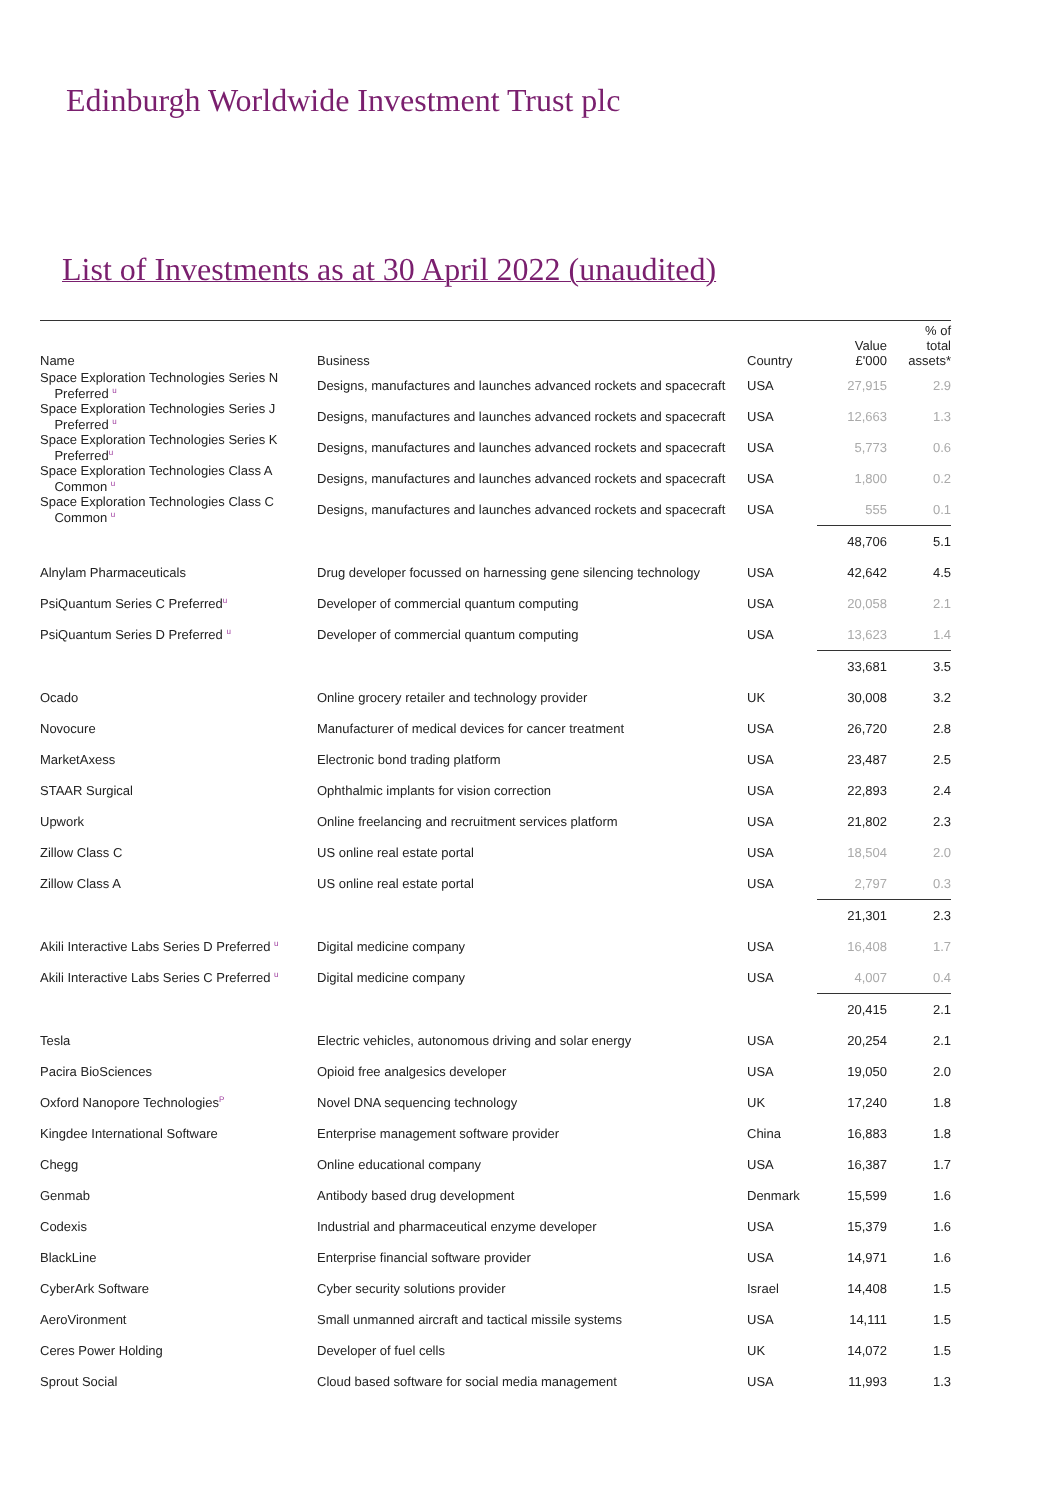Edinburgh Worldwide Investment Trust plc
List of Investments as at 30 April 2022 (unaudited)
| Name | Business | Country | Value £'000 | % of total assets* |
| --- | --- | --- | --- | --- |
| Space Exploration Technologies Series N Preferred <sup>u</sup> | Designs, manufactures and launches advanced rockets and spacecraft | USA | 27,915 | 2.9 |
| Space Exploration Technologies Series J Preferred <sup>u</sup> | Designs, manufactures and launches advanced rockets and spacecraft | USA | 12,663 | 1.3 |
| Space Exploration Technologies Series K Preferred<sup>u</sup> | Designs, manufactures and launches advanced rockets and spacecraft | USA | 5,773 | 0.6 |
| Space Exploration Technologies Class A Common <sup>u</sup> | Designs, manufactures and launches advanced rockets and spacecraft | USA | 1,800 | 0.2 |
| Space Exploration Technologies Class C Common <sup>u</sup> | Designs, manufactures and launches advanced rockets and spacecraft | USA | 555 | 0.1 |
| | | | 48,706 | 5.1 |
| Alnylam Pharmaceuticals | Drug developer focussed on harnessing gene silencing technology | USA | 42,642 | 4.5 |
| PsiQuantum Series C Preferred<sup>u</sup> | Developer of commercial quantum computing | USA | 20,058 | 2.1 |
| PsiQuantum Series D Preferred <sup>u</sup> | Developer of commercial quantum computing | USA | 13,623 | 1.4 |
| | | | 33,681 | 3.5 |
| Ocado | Online grocery retailer and technology provider | UK | 30,008 | 3.2 |
| Novocure | Manufacturer of medical devices for cancer treatment | USA | 26,720 | 2.8 |
| MarketAxess | Electronic bond trading platform | USA | 23,487 | 2.5 |
| STAAR Surgical | Ophthalmic implants for vision correction | USA | 22,893 | 2.4 |
| Upwork | Online freelancing and recruitment services platform | USA | 21,802 | 2.3 |
| Zillow Class C | US online real estate portal | USA | 18,504 | 2.0 |
| Zillow Class A | US online real estate portal | USA | 2,797 | 0.3 |
| | | | 21,301 | 2.3 |
| Akili Interactive Labs Series D Preferred <sup>u</sup> | Digital medicine company | USA | 16,408 | 1.7 |
| Akili Interactive Labs Series C Preferred <sup>u</sup> | Digital medicine company | USA | 4,007 | 0.4 |
| | | | 20,415 | 2.1 |
| Tesla | Electric vehicles, autonomous driving and solar energy | USA | 20,254 | 2.1 |
| Pacira BioSciences | Opioid free analgesics developer | USA | 19,050 | 2.0 |
| Oxford Nanopore Technologies<sup>P</sup> | Novel DNA sequencing technology | UK | 17,240 | 1.8 |
| Kingdee International Software | Enterprise management software provider | China | 16,883 | 1.8 |
| Chegg | Online educational company | USA | 16,387 | 1.7 |
| Genmab | Antibody based drug development | Denmark | 15,599 | 1.6 |
| Codexis | Industrial and pharmaceutical enzyme developer | USA | 15,379 | 1.6 |
| BlackLine | Enterprise financial software provider | USA | 14,971 | 1.6 |
| CyberArk Software | Cyber security solutions provider | Israel | 14,408 | 1.5 |
| AeroVironment | Small unmanned aircraft and tactical missile systems | USA | 14,111 | 1.5 |
| Ceres Power Holding | Developer of fuel cells | UK | 14,072 | 1.5 |
| Sprout Social | Cloud based software for social media management | USA | 11,993 | 1.3 |